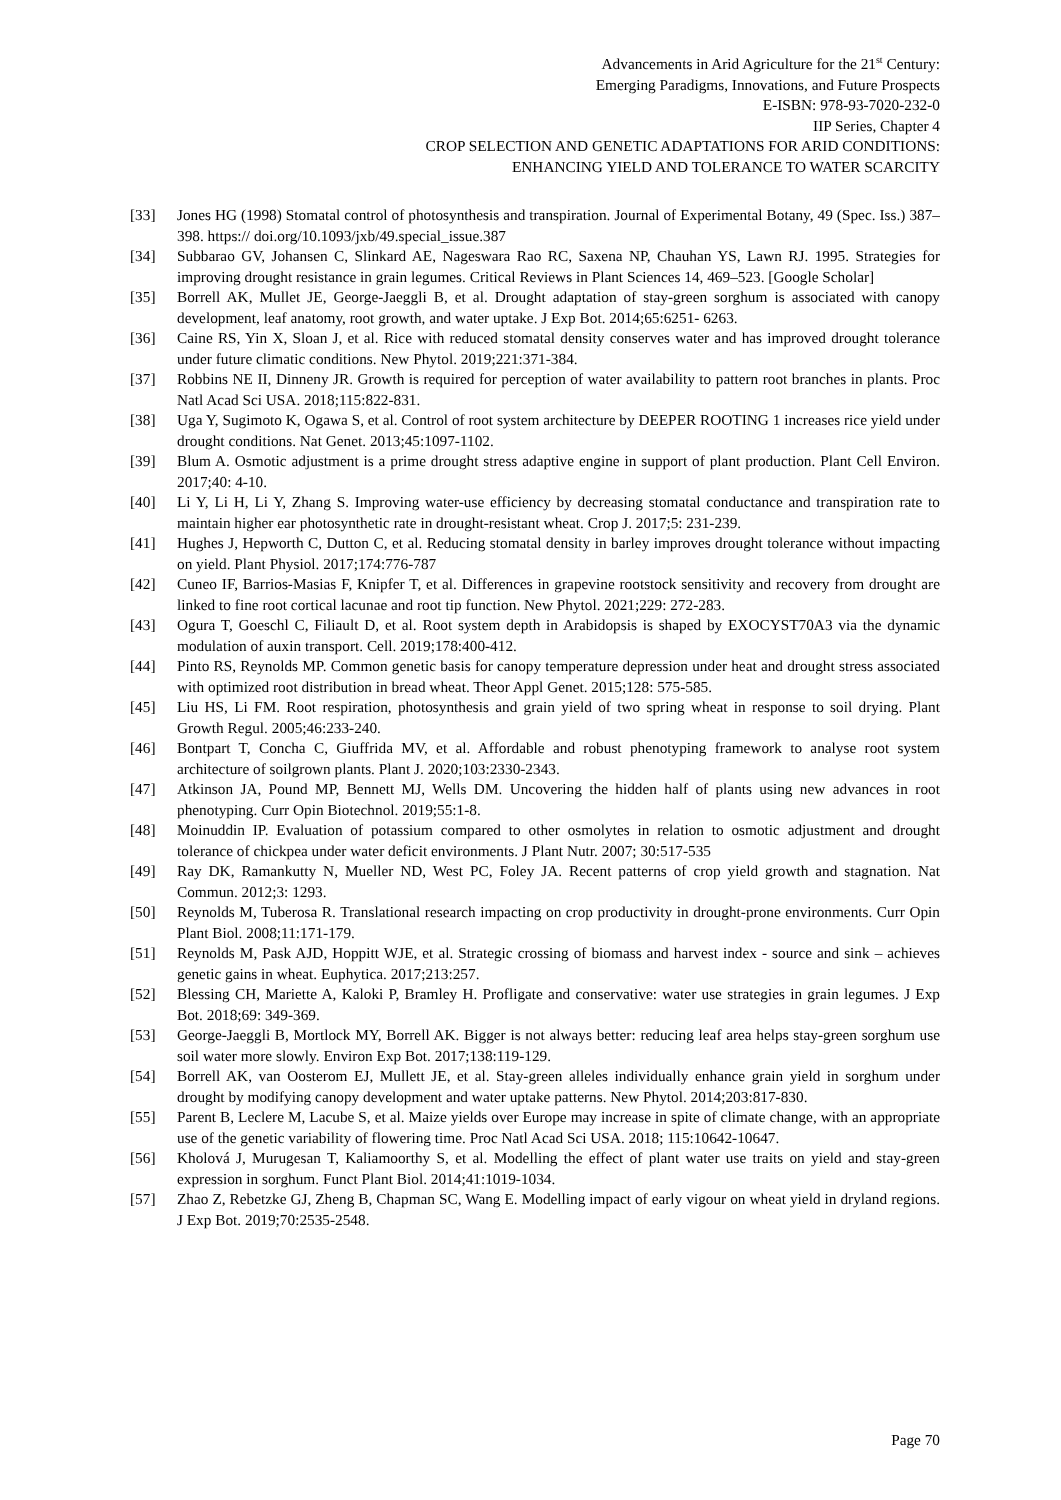Advancements in Arid Agriculture for the 21<sup>st</sup> Century:
Emerging Paradigms, Innovations, and Future Prospects
E-ISBN: 978-93-7020-232-0
IIP Series, Chapter 4
CROP SELECTION AND GENETIC ADAPTATIONS FOR ARID CONDITIONS:
ENHANCING YIELD AND TOLERANCE TO WATER SCARCITY
[33] Jones HG (1998) Stomatal control of photosynthesis and transpiration. Journal of Experimental Botany, 49 (Spec. Iss.) 387–398. https:// doi.org/10.1093/jxb/49.special_issue.387
[34] Subbarao GV, Johansen C, Slinkard AE, Nageswara Rao RC, Saxena NP, Chauhan YS, Lawn RJ. 1995. Strategies for improving drought resistance in grain legumes. Critical Reviews in Plant Sciences 14, 469–523. [Google Scholar]
[35] Borrell AK, Mullet JE, George-Jaeggli B, et al. Drought adaptation of stay-green sorghum is associated with canopy development, leaf anatomy, root growth, and water uptake. J Exp Bot. 2014;65:6251- 6263.
[36] Caine RS, Yin X, Sloan J, et al. Rice with reduced stomatal density conserves water and has improved drought tolerance under future climatic conditions. New Phytol. 2019;221:371-384.
[37] Robbins NE II, Dinneny JR. Growth is required for perception of water availability to pattern root branches in plants. Proc Natl Acad Sci USA. 2018;115:822-831.
[38] Uga Y, Sugimoto K, Ogawa S, et al. Control of root system architecture by DEEPER ROOTING 1 increases rice yield under drought conditions. Nat Genet. 2013;45:1097-1102.
[39] Blum A. Osmotic adjustment is a prime drought stress adaptive engine in support of plant production. Plant Cell Environ. 2017;40: 4-10.
[40] Li Y, Li H, Li Y, Zhang S. Improving water-use efficiency by decreasing stomatal conductance and transpiration rate to maintain higher ear photosynthetic rate in drought-resistant wheat. Crop J. 2017;5: 231-239.
[41] Hughes J, Hepworth C, Dutton C, et al. Reducing stomatal density in barley improves drought tolerance without impacting on yield. Plant Physiol. 2017;174:776-787
[42] Cuneo IF, Barrios-Masias F, Knipfer T, et al. Differences in grapevine rootstock sensitivity and recovery from drought are linked to fine root cortical lacunae and root tip function. New Phytol. 2021;229: 272-283.
[43] Ogura T, Goeschl C, Filiault D, et al. Root system depth in Arabidopsis is shaped by EXOCYST70A3 via the dynamic modulation of auxin transport. Cell. 2019;178:400-412.
[44] Pinto RS, Reynolds MP. Common genetic basis for canopy temperature depression under heat and drought stress associated with optimized root distribution in bread wheat. Theor Appl Genet. 2015;128: 575-585.
[45] Liu HS, Li FM. Root respiration, photosynthesis and grain yield of two spring wheat in response to soil drying. Plant Growth Regul. 2005;46:233-240.
[46] Bontpart T, Concha C, Giuffrida MV, et al. Affordable and robust phenotyping framework to analyse root system architecture of soilgrown plants. Plant J. 2020;103:2330-2343.
[47] Atkinson JA, Pound MP, Bennett MJ, Wells DM. Uncovering the hidden half of plants using new advances in root phenotyping. Curr Opin Biotechnol. 2019;55:1-8.
[48] Moinuddin IP. Evaluation of potassium compared to other osmolytes in relation to osmotic adjustment and drought tolerance of chickpea under water deficit environments. J Plant Nutr. 2007; 30:517-535
[49] Ray DK, Ramankutty N, Mueller ND, West PC, Foley JA. Recent patterns of crop yield growth and stagnation. Nat Commun. 2012;3: 1293.
[50] Reynolds M, Tuberosa R. Translational research impacting on crop productivity in drought-prone environments. Curr Opin Plant Biol. 2008;11:171-179.
[51] Reynolds M, Pask AJD, Hoppitt WJE, et al. Strategic crossing of biomass and harvest index - source and sink – achieves genetic gains in wheat. Euphytica. 2017;213:257.
[52] Blessing CH, Mariette A, Kaloki P, Bramley H. Profligate and conservative: water use strategies in grain legumes. J Exp Bot. 2018;69: 349-369.
[53] George-Jaeggli B, Mortlock MY, Borrell AK. Bigger is not always better: reducing leaf area helps stay-green sorghum use soil water more slowly. Environ Exp Bot. 2017;138:119-129.
[54] Borrell AK, van Oosterom EJ, Mullett JE, et al. Stay-green alleles individually enhance grain yield in sorghum under drought by modifying canopy development and water uptake patterns. New Phytol. 2014;203:817-830.
[55] Parent B, Leclere M, Lacube S, et al. Maize yields over Europe may increase in spite of climate change, with an appropriate use of the genetic variability of flowering time. Proc Natl Acad Sci USA. 2018; 115:10642-10647.
[56] Kholová J, Murugesan T, Kaliamoorthy S, et al. Modelling the effect of plant water use traits on yield and stay-green expression in sorghum. Funct Plant Biol. 2014;41:1019-1034.
[57] Zhao Z, Rebetzke GJ, Zheng B, Chapman SC, Wang E. Modelling impact of early vigour on wheat yield in dryland regions. J Exp Bot. 2019;70:2535-2548.
Page 70